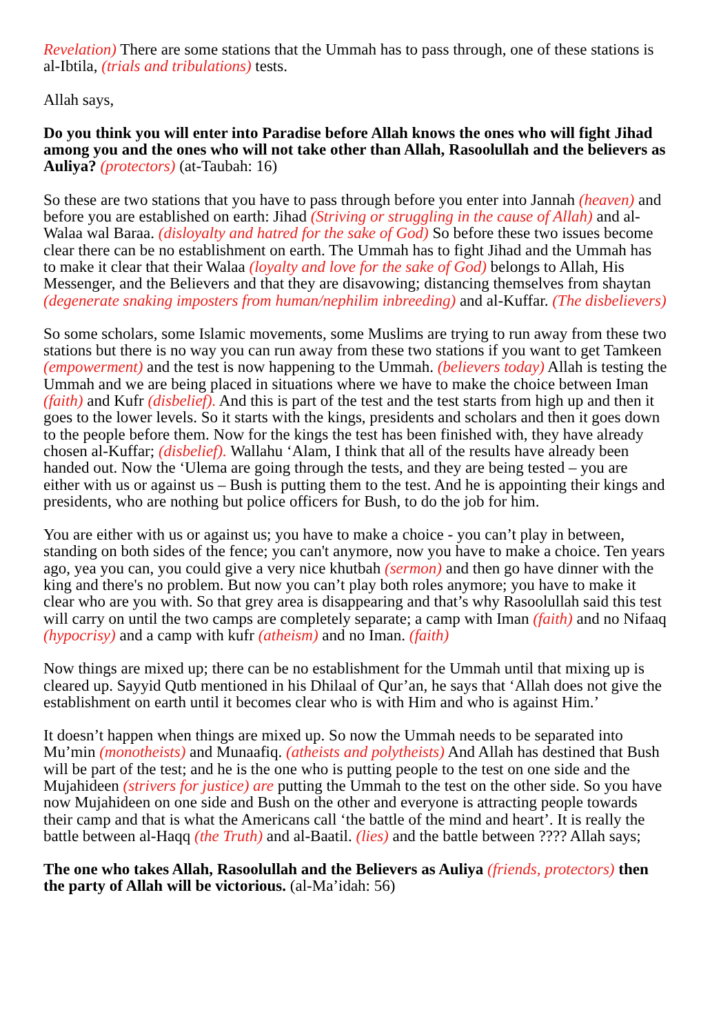Revelation) There are some stations that the Ummah has to pass through, one of these stations is al-Ibtila, (trials and tribulations) tests.
Allah says,
Do you think you will enter into Paradise before Allah knows the ones who will fight Jihad among you and the ones who will not take other than Allah, Rasoolullah and the believers as Auliya? (protectors) (at-Taubah: 16)
So these are two stations that you have to pass through before you enter into Jannah (heaven) and before you are established on earth: Jihad (Striving or struggling in the cause of Allah) and al-Walaa wal Baraa. (disloyalty and hatred for the sake of God) So before these two issues become clear there can be no establishment on earth. The Ummah has to fight Jihad and the Ummah has to make it clear that their Walaa (loyalty and love for the sake of God) belongs to Allah, His Messenger, and the Believers and that they are disavowing; distancing themselves from shaytan (degenerate snaking imposters from human/nephilim inbreeding) and al-Kuffar. (The disbelievers)
So some scholars, some Islamic movements, some Muslims are trying to run away from these two stations but there is no way you can run away from these two stations if you want to get Tamkeen (empowerment) and the test is now happening to the Ummah. (believers today) Allah is testing the Ummah and we are being placed in situations where we have to make the choice between Iman (faith) and Kufr (disbelief). And this is part of the test and the test starts from high up and then it goes to the lower levels. So it starts with the kings, presidents and scholars and then it goes down to the people before them. Now for the kings the test has been finished with, they have already chosen al-Kuffar; (disbelief). Wallahu ‘Alam, I think that all of the results have already been handed out. Now the ‘Ulema are going through the tests, and they are being tested – you are either with us or against us – Bush is putting them to the test. And he is appointing their kings and presidents, who are nothing but police officers for Bush, to do the job for him.
You are either with us or against us; you have to make a choice - you can’t play in between, standing on both sides of the fence; you can't anymore, now you have to make a choice. Ten years ago, yea you can, you could give a very nice khutbah (sermon) and then go have dinner with the king and there's no problem. But now you can’t play both roles anymore; you have to make it clear who are you with. So that grey area is disappearing and that’s why Rasoolullah said this test will carry on until the two camps are completely separate; a camp with Iman (faith) and no Nifaaq (hypocrisy) and a camp with kufr (atheism) and no Iman. (faith)
Now things are mixed up; there can be no establishment for the Ummah until that mixing up is cleared up. Sayyid Qutb mentioned in his Dhilaal of Qur’an, he says that ‘Allah does not give the establishment on earth until it becomes clear who is with Him and who is against Him.’
It doesn’t happen when things are mixed up. So now the Ummah needs to be separated into Mu’min (monotheists) and Munaafiq. (atheists and polytheists) And Allah has destined that Bush will be part of the test; and he is the one who is putting people to the test on one side and the Mujahideen (strivers for justice) are putting the Ummah to the test on the other side. So you have now Mujahideen on one side and Bush on the other and everyone is attracting people towards their camp and that is what the Americans call ‘the battle of the mind and heart’. It is really the battle between al-Haqq (the Truth) and al-Baatil. (lies) and the battle between ???? Allah says;
The one who takes Allah, Rasoolullah and the Believers as Auliya (friends, protectors) then the party of Allah will be victorious. (al-Ma’idah: 56)